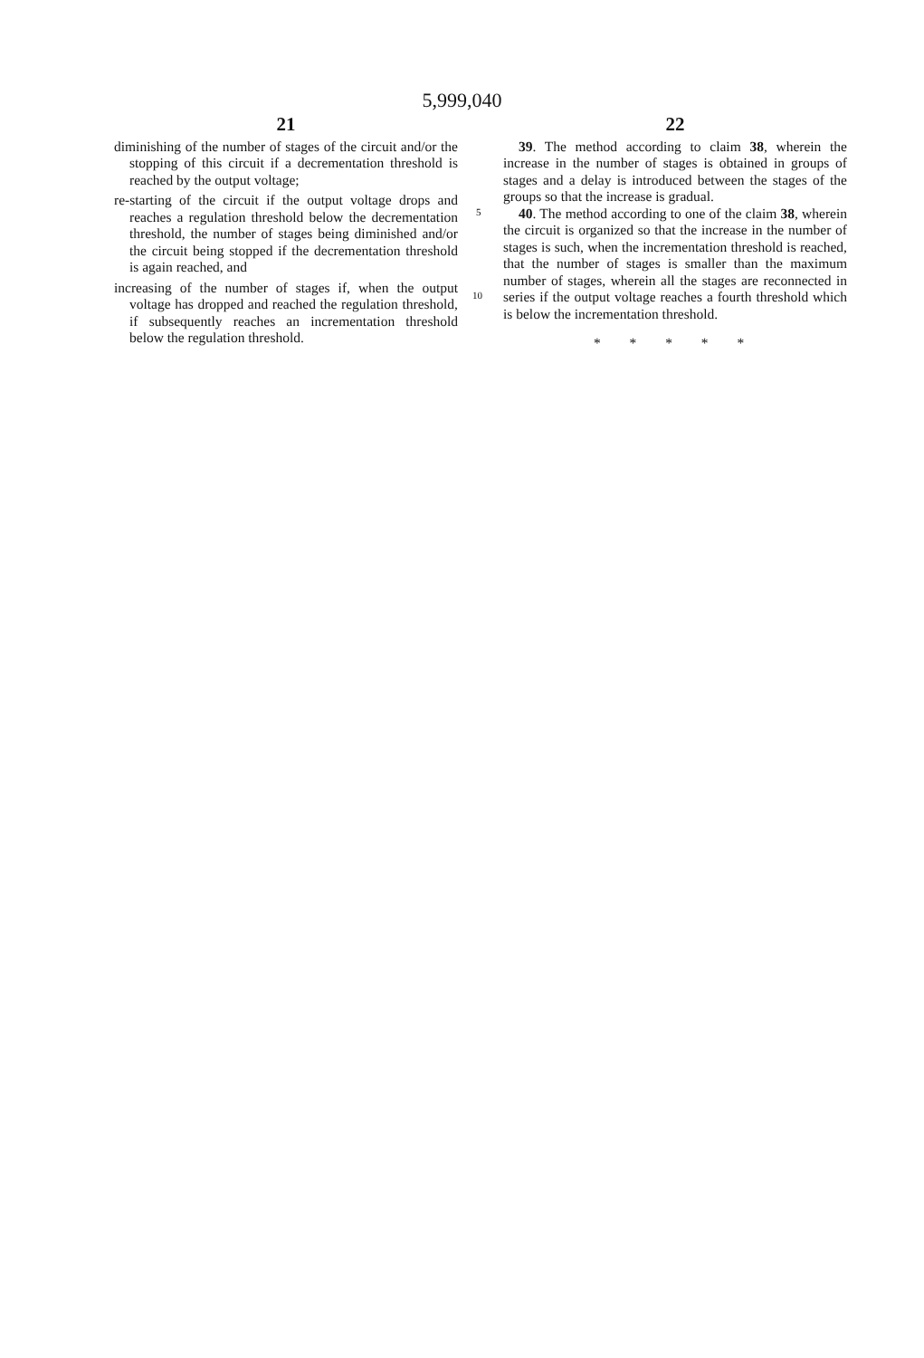5,999,040
21
diminishing of the number of stages of the circuit and/or the stopping of this circuit if a decrementation threshold is reached by the output voltage;
re-starting of the circuit if the output voltage drops and reaches a regulation threshold below the decrementation threshold, the number of stages being diminished and/or the circuit being stopped if the decrementation threshold is again reached, and
increasing of the number of stages if, when the output voltage has dropped and reached the regulation threshold, if subsequently reaches an incrementation threshold below the regulation threshold.
5
10
22
39. The method according to claim 38, wherein the increase in the number of stages is obtained in groups of stages and a delay is introduced between the stages of the groups so that the increase is gradual.
40. The method according to one of the claim 38, wherein the circuit is organized so that the increase in the number of stages is such, when the incrementation threshold is reached, that the number of stages is smaller than the maximum number of stages, wherein all the stages are reconnected in series if the output voltage reaches a fourth threshold which is below the incrementation threshold.
* * * * *